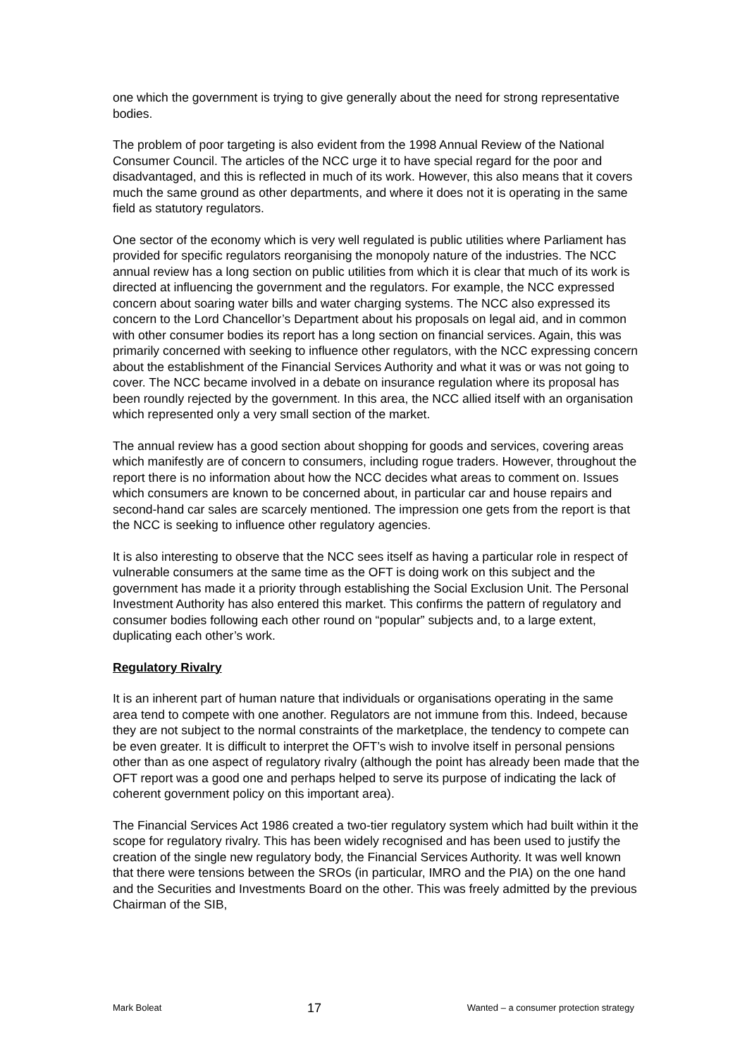one which the government is trying to give generally about the need for strong representative bodies.
The problem of poor targeting is also evident from the 1998 Annual Review of the National Consumer Council. The articles of the NCC urge it to have special regard for the poor and disadvantaged, and this is reflected in much of its work. However, this also means that it covers much the same ground as other departments, and where it does not it is operating in the same field as statutory regulators.
One sector of the economy which is very well regulated is public utilities where Parliament has provided for specific regulators reorganising the monopoly nature of the industries. The NCC annual review has a long section on public utilities from which it is clear that much of its work is directed at influencing the government and the regulators. For example, the NCC expressed concern about soaring water bills and water charging systems. The NCC also expressed its concern to the Lord Chancellor’s Department about his proposals on legal aid, and in common with other consumer bodies its report has a long section on financial services. Again, this was primarily concerned with seeking to influence other regulators, with the NCC expressing concern about the establishment of the Financial Services Authority and what it was or was not going to cover. The NCC became involved in a debate on insurance regulation where its proposal has been roundly rejected by the government. In this area, the NCC allied itself with an organisation which represented only a very small section of the market.
The annual review has a good section about shopping for goods and services, covering areas which manifestly are of concern to consumers, including rogue traders. However, throughout the report there is no information about how the NCC decides what areas to comment on. Issues which consumers are known to be concerned about, in particular car and house repairs and second-hand car sales are scarcely mentioned. The impression one gets from the report is that the NCC is seeking to influence other regulatory agencies.
It is also interesting to observe that the NCC sees itself as having a particular role in respect of vulnerable consumers at the same time as the OFT is doing work on this subject and the government has made it a priority through establishing the Social Exclusion Unit. The Personal Investment Authority has also entered this market. This confirms the pattern of regulatory and consumer bodies following each other round on “popular” subjects and, to a large extent, duplicating each other’s work.
Regulatory Rivalry
It is an inherent part of human nature that individuals or organisations operating in the same area tend to compete with one another. Regulators are not immune from this. Indeed, because they are not subject to the normal constraints of the marketplace, the tendency to compete can be even greater. It is difficult to interpret the OFT’s wish to involve itself in personal pensions other than as one aspect of regulatory rivalry (although the point has already been made that the OFT report was a good one and perhaps helped to serve its purpose of indicating the lack of coherent government policy on this important area).
The Financial Services Act 1986 created a two-tier regulatory system which had built within it the scope for regulatory rivalry. This has been widely recognised and has been used to justify the creation of the single new regulatory body, the Financial Services Authority. It was well known that there were tensions between the SROs (in particular, IMRO and the PIA) on the one hand and the Securities and Investments Board on the other. This was freely admitted by the previous Chairman of the SIB,
Mark Boleat 17 Wanted – a consumer protection strategy